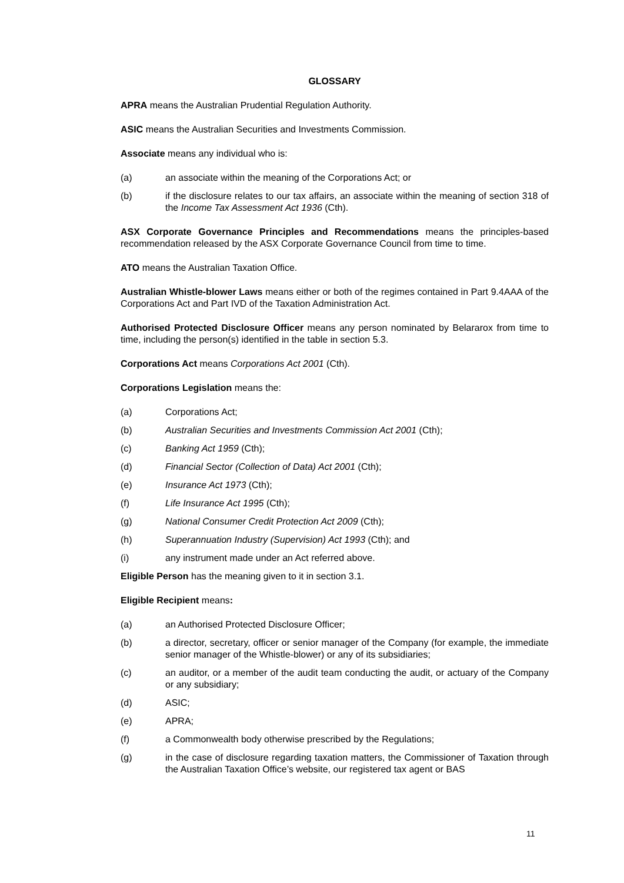GLOSSARY
APRA means the Australian Prudential Regulation Authority.
ASIC means the Australian Securities and Investments Commission.
Associate means any individual who is:
(a) an associate within the meaning of the Corporations Act; or
(b) if the disclosure relates to our tax affairs, an associate within the meaning of section 318 of the Income Tax Assessment Act 1936 (Cth).
ASX Corporate Governance Principles and Recommendations means the principles-based recommendation released by the ASX Corporate Governance Council from time to time.
ATO means the Australian Taxation Office.
Australian Whistle-blower Laws means either or both of the regimes contained in Part 9.4AAA of the Corporations Act and Part IVD of the Taxation Administration Act.
Authorised Protected Disclosure Officer means any person nominated by Belararox from time to time, including the person(s) identified in the table in section 5.3.
Corporations Act means Corporations Act 2001 (Cth).
Corporations Legislation means the:
(a) Corporations Act;
(b) Australian Securities and Investments Commission Act 2001 (Cth);
(c) Banking Act 1959 (Cth);
(d) Financial Sector (Collection of Data) Act 2001 (Cth);
(e) Insurance Act 1973 (Cth);
(f) Life Insurance Act 1995 (Cth);
(g) National Consumer Credit Protection Act 2009 (Cth);
(h) Superannuation Industry (Supervision) Act 1993 (Cth); and
(i) any instrument made under an Act referred above.
Eligible Person has the meaning given to it in section 3.1.
Eligible Recipient means:
(a) an Authorised Protected Disclosure Officer;
(b) a director, secretary, officer or senior manager of the Company (for example, the immediate senior manager of the Whistle-blower) or any of its subsidiaries;
(c) an auditor, or a member of the audit team conducting the audit, or actuary of the Company or any subsidiary;
(d) ASIC;
(e) APRA;
(f) a Commonwealth body otherwise prescribed by the Regulations;
(g) in the case of disclosure regarding taxation matters, the Commissioner of Taxation through the Australian Taxation Office’s website, our registered tax agent or BAS
11